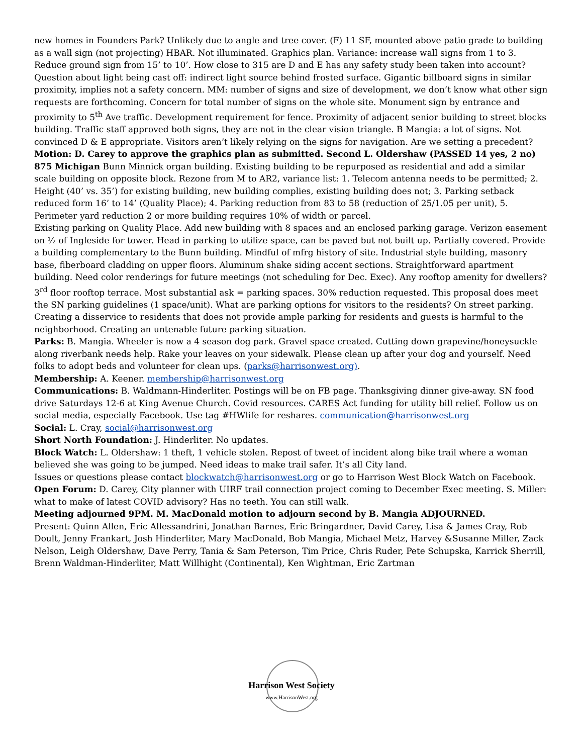new homes in Founders Park? Unlikely due to angle and tree cover. (F) 11 SF, mounted above patio grade to building as a wall sign (not projecting) HBAR. Not illuminated. Graphics plan. Variance: increase wall signs from 1 to 3. Reduce ground sign from 15’ to 10’. How close to 315 are D and E has any safety study been taken into account? Question about light being cast off: indirect light source behind frosted surface. Gigantic billboard signs in similar proximity, implies not a safety concern. MM: number of signs and size of development, we don’t know what other sign requests are forthcoming. Concern for total number of signs on the whole site. Monument sign by entrance and proximity to 5<sup>th</sup> Ave traffic. Development requirement for fence. Proximity of adjacent senior building to street blocks building. Traffic staff approved both signs, they are not in the clear vision triangle. B Mangia: a lot of signs. Not convinced D & E appropriate. Visitors aren’t likely relying on the signs for navigation. Are we setting a precedent? Motion: D. Carey to approve the graphics plan as submitted. Second L. Oldershaw (PASSED 14 yes, 2 no)
875 Michigan Bunn Minnick organ building. Existing building to be repurposed as residential and add a similar scale building on opposite block. Rezone from M to AR2, variance list: 1. Telecom antenna needs to be permitted; 2. Height (40’ vs. 35’) for existing building, new building complies, existing building does not; 3. Parking setback reduced form 16’ to 14’ (Quality Place); 4. Parking reduction from 83 to 58 (reduction of 25/1.05 per unit), 5. Perimeter yard reduction 2 or more building requires 10% of width or parcel.
Existing parking on Quality Place. Add new building with 8 spaces and an enclosed parking garage. Verizon easement on ½ of Ingleside for tower. Head in parking to utilize space, can be paved but not built up. Partially covered. Provide a building complementary to the Bunn building. Mindful of mfrg history of site. Industrial style building, masonry base, fiberboard cladding on upper floors. Aluminum shake siding accent sections. Straightforward apartment building. Need color renderings for future meetings (not scheduling for Dec. Exec). Any rooftop amenity for dwellers? 3<sup>rd</sup> floor rooftop terrace. Most substantial ask = parking spaces. 30% reduction requested. This proposal does meet the SN parking guidelines (1 space/unit). What are parking options for visitors to the residents? On street parking. Creating a disservice to residents that does not provide ample parking for residents and guests is harmful to the neighborhood. Creating an untenable future parking situation.
Parks: B. Mangia. Wheeler is now a 4 season dog park. Gravel space created. Cutting down grapevine/honeysuckle along riverbank needs help. Rake your leaves on your sidewalk. Please clean up after your dog and yourself. Need folks to adopt beds and volunteer for clean ups. (parks@harrisonwest.org).
Membership: A. Keener. membership@harrisonwest.org
Communications: B. Waldmann-Hinderliter. Postings will be on FB page. Thanksgiving dinner give-away. SN food drive Saturdays 12-6 at King Avenue Church. Covid resources. CARES Act funding for utility bill relief. Follow us on social media, especially Facebook. Use tag #HWlife for reshares. communication@harrisonwest.org
Social: L. Cray, social@harrisonwest.org
Short North Foundation: J. Hinderliter. No updates.
Block Watch: L. Oldershaw: 1 theft, 1 vehicle stolen. Repost of tweet of incident along bike trail where a woman believed she was going to be jumped. Need ideas to make trail safer. It’s all City land.
Issues or questions please contact blockwatch@harrisonwest.org or go to Harrison West Block Watch on Facebook.
Open Forum: D. Carey, City planner with UIRF trail connection project coming to December Exec meeting. S. Miller: what to make of latest COVID advisory? Has no teeth. You can still walk.
Meeting adjourned 9PM. M. MacDonald motion to adjourn second by B. Mangia ADJOURNED.
Present: Quinn Allen, Eric Allessandrini, Jonathan Barnes, Eric Bringardner, David Carey, Lisa & James Cray, Rob Doult, Jenny Frankart, Josh Hinderliter, Mary MacDonald, Bob Mangia, Michael Metz, Harvey &Susanne Miller, Zack Nelson, Leigh Oldershaw, Dave Perry, Tania & Sam Peterson, Tim Price, Chris Ruder, Pete Schupska, Karrick Sherrill, Brenn Waldman-Hinderliter, Matt Willhight (Continental), Ken Wightman, Eric Zartman
Harrison West Society
www.HarrisonWest.org